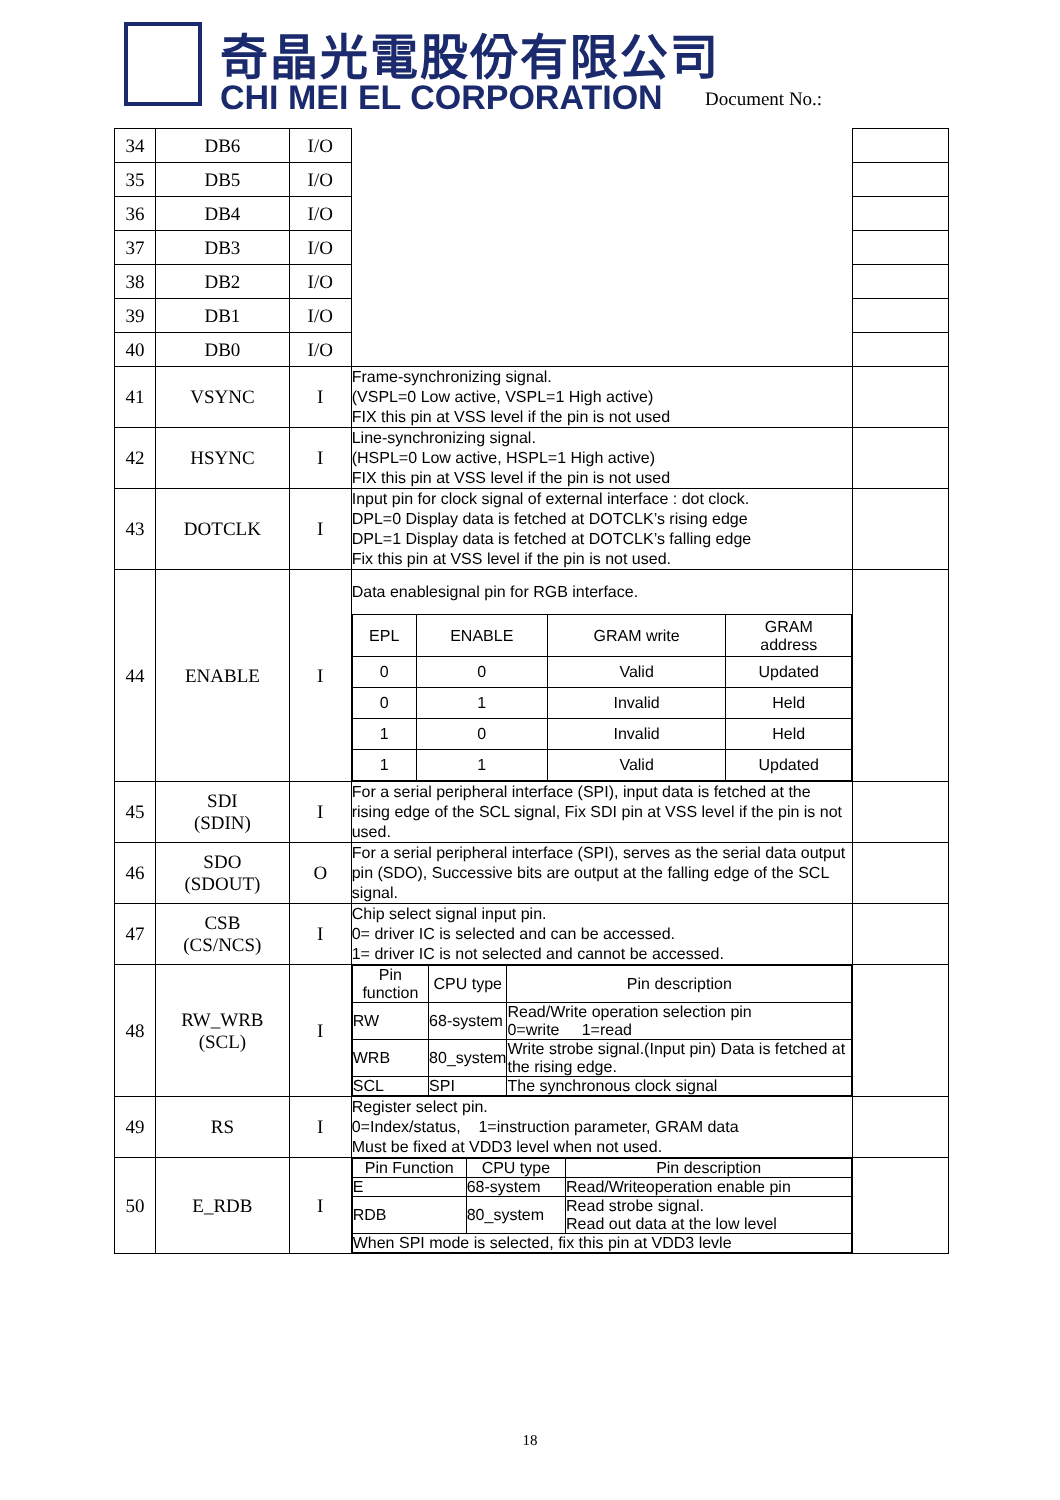奇晶光電股份有限公司
CHI MEI EL CORPORATION Document No.:
| 34 | DB6 | I/O | | |
| 35 | DB5 | I/O | | |
| 36 | DB4 | I/O | | |
| 37 | DB3 | I/O | | |
| 38 | DB2 | I/O | | |
| 39 | DB1 | I/O | | |
| 40 | DB0 | I/O | | |
| 41 | VSYNC | I | Frame-synchronizing signal. (VSPL=0 Low active, VSPL=1 High active) FIX this pin at VSS level if the pin is not used | |
| 42 | HSYNC | I | Line-synchronizing signal. (HSPL=0 Low active, HSPL=1 High active) FIX this pin at VSS level if the pin is not used | |
| 43 | DOTCLK | I | Input pin for clock signal of external interface : dot clock. DPL=0 Display data is fetched at DOTCLK’s rising edge DPL=1 Display data is fetched at DOTCLK’s falling edge Fix this pin at VSS level if the pin is not used. | |
| 44 | ENABLE | I | Data enablesignal pin for RGB interface. / EPL / ENABLE / GRAM write / GRAM address / / 0 / 0 / Valid / Updated / / 0 / 1 / Invalid / Held / / 1 / 0 / Invalid / Held / / 1 / 1 / Valid / Updated / | |
| 45 | SDI (SDIN) | I | For a serial peripheral interface (SPI), input data is fetched at the rising edge of the SCL signal, Fix SDI pin at VSS level if the pin is not used. | |
| 46 | SDO (SDOUT) | O | For a serial peripheral interface (SPI), serves as the serial data output pin (SDO), Successive bits are output at the falling edge of the SCL signal. | |
| 47 | CSB (CS/NCS) | I | Chip select signal input pin. 0= driver IC is selected and can be accessed. 1= driver IC is not selected and cannot be accessed. | |
| 48 | RW_WRB (SCL) | I | / Pin function / CPU type / Pin description / / RW / 68-system / Read/Write operation selection pin 0=write 1=read / / WRB / 80_system / Write strobe signal.(Input pin) Data is fetched at the rising edge. / / SCL / SPI / The synchronous clock signal / | |
| 49 | RS | I | Register select pin. 0=Index/status, 1=instruction parameter, GRAM data Must be fixed at VDD3 level when not used. | |
| 50 | E_RDB | I | / Pin Function / CPU type / Pin description / / E / 68-system / Read/Writeoperation enable pin / / RDB / 80_system / Read strobe signal. Read out data at the low level / / When SPI mode is selected, fix this pin at VDD3 levle / / / | |
18